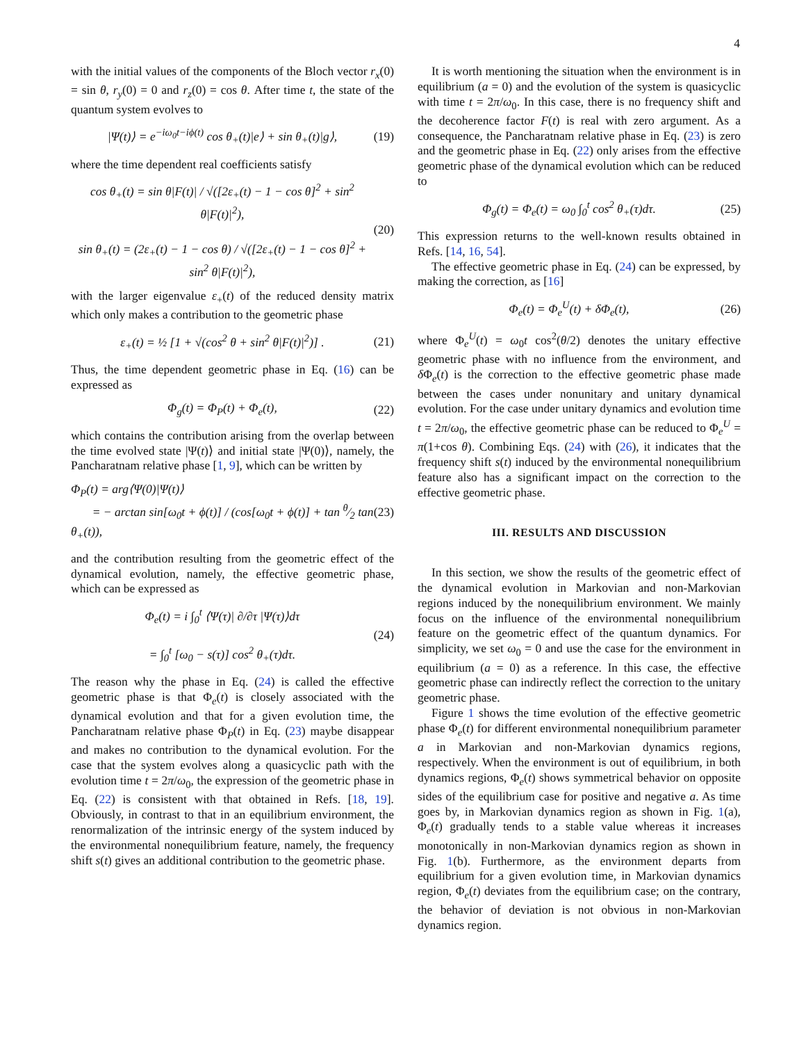4
with the initial values of the components of the Bloch vector r<sub>x</sub>(0) = sin θ, r<sub>y</sub>(0) = 0 and r<sub>z</sub>(0) = cos θ. After time t, the state of the quantum system evolves to
|Ψ(t)⟩ = e<sup>−iω<sub>0</sub>t−iϕ(t)</sup> cos θ<sub>+</sub>(t)|e⟩ + sin θ<sub>+</sub>(t)|g⟩,
(19)
where the time dependent real coefficients satisfy
cos θ<sub>+</sub>(t) = sin θ|F(t)| / √([2ε<sub>+</sub>(t) − 1 − cos θ]<sup>2</sup> + sin<sup>2</sup> θ|F(t)|<sup>2</sup>),
sin θ<sub>+</sub>(t) = (2ε<sub>+</sub>(t) − 1 − cos θ) / √([2ε<sub>+</sub>(t) − 1 − cos θ]<sup>2</sup> + sin<sup>2</sup> θ|F(t)|<sup>2</sup>),
(20)
with the larger eigenvalue ε<sub>+</sub>(t) of the reduced density matrix which only makes a contribution to the geometric phase
ε<sub>+</sub>(t) = ½ [1 + √(cos<sup>2</sup> θ + sin<sup>2</sup> θ|F(t)|<sup>2</sup>)] .
(21)
Thus, the time dependent geometric phase in Eq. (16) can be expressed as
Φ<sub>g</sub>(t) = Φ<sub>P</sub>(t) + Φ<sub>e</sub>(t), (22)
which contains the contribution arising from the overlap between the time evolved state |Ψ(t)⟩ and initial state |Ψ(0)⟩, namely, the Pancharatnam relative phase [1, 9], which can be written by
Φ<sub>P</sub>(t) = arg⟨Ψ(0)|Ψ(t)⟩
= − arctan sin[ω<sub>0</sub>t + ϕ(t)] / (cos[ω<sub>0</sub>t + ϕ(t)] + tan θ⁄2 tan θ<sub>+</sub>(t)),
(23)
and the contribution resulting from the geometric effect of the dynamical evolution, namely, the effective geometric phase, which can be expressed as
Φ<sub>e</sub>(t) = i ∫<sub>0</sub><sup>t</sup> ⟨Ψ(τ)| ∂/∂τ |Ψ(τ)⟩dτ
= ∫<sub>0</sub><sup>t</sup> [ω<sub>0</sub> − s(τ)] cos<sup>2</sup> θ<sub>+</sub>(τ)dτ.
(24)
The reason why the phase in Eq. (24) is called the effective geometric phase is that Φ<sub>e</sub>(t) is closely associated with the dynamical evolution and that for a given evolution time, the Pancharatnam relative phase Φ<sub>P</sub>(t) in Eq. (23) maybe disappear and makes no contribution to the dynamical evolution. For the case that the system evolves along a quasicyclic path with the evolution time t = 2π/ω<sub>0</sub>, the expression of the geometric phase in Eq. (22) is consistent with that obtained in Refs. [18, 19]. Obviously, in contrast to that in an equilibrium environment, the renormalization of the intrinsic energy of the system induced by the environmental nonequilibrium feature, namely, the frequency shift s(t) gives an additional contribution to the geometric phase.
It is worth mentioning the situation when the environment is in equilibrium (a = 0) and the evolution of the system is quasicyclic with time t = 2π/ω<sub>0</sub>. In this case, there is no frequency shift and the decoherence factor F(t) is real with zero argument. As a consequence, the Pancharatnam relative phase in Eq. (23) is zero and the geometric phase in Eq. (22) only arises from the effective geometric phase of the dynamical evolution which can be reduced to
Φ<sub>g</sub>(t) = Φ<sub>e</sub>(t) = ω<sub>0</sub> ∫<sub>0</sub><sup>t</sup> cos<sup>2</sup> θ<sub>+</sub>(τ)dτ.
(25)
This expression returns to the well-known results obtained in Refs. [14, 16, 54].
The effective geometric phase in Eq. (24) can be expressed, by making the correction, as [16]
Φ<sub>e</sub>(t) = Φ<sub>e</sub><sup>U</sup>(t) + δΦ<sub>e</sub>(t), (26)
where Φ<sub>e</sub><sup>U</sup>(t) = ω<sub>0</sub>t cos<sup>2</sup>(θ/2) denotes the unitary effective geometric phase with no influence from the environment, and δ Φ<sub>e</sub>(t) is the correction to the effective geometric phase made between the cases under nonunitary and unitary dynamical evolution. For the case under unitary dynamics and evolution time t = 2π/ω<sub>0</sub>, the effective geometric phase can be reduced to Φ<sub>e</sub><sup>U</sup> = π(1+cos θ). Combining Eqs. (24) with (26), it indicates that the frequency shift s(t) induced by the environmental nonequilibrium feature also has a significant impact on the correction to the effective geometric phase.
III. RESULTS AND DISCUSSION
In this section, we show the results of the geometric effect of the dynamical evolution in Markovian and non-Markovian regions induced by the nonequilibrium environment. We mainly focus on the influence of the environmental nonequilibrium feature on the geometric effect of the quantum dynamics. For simplicity, we set ω<sub>0</sub> = 0 and use the case for the environment in equilibrium (a = 0) as a reference. In this case, the effective geometric phase can indirectly reflect the correction to the unitary geometric phase.
Figure 1 shows the time evolution of the effective geometric phase Φ<sub>e</sub>(t) for different environmental nonequilibrium parameter a in Markovian and non-Markovian dynamics regions, respectively. When the environment is out of equilibrium, in both dynamics regions, Φ<sub>e</sub>(t) shows symmetrical behavior on opposite sides of the equilibrium case for positive and negative a. As time goes by, in Markovian dynamics region as shown in Fig. 1(a), Φ<sub>e</sub>(t) gradually tends to a stable value whereas it increases monotonically in non-Markovian dynamics region as shown in Fig. 1(b). Furthermore, as the environment departs from equilibrium for a given evolution time, in Markovian dynamics region, Φ<sub>e</sub>(t) deviates from the equilibrium case; on the contrary, the behavior of deviation is not obvious in non-Markovian dynamics region.